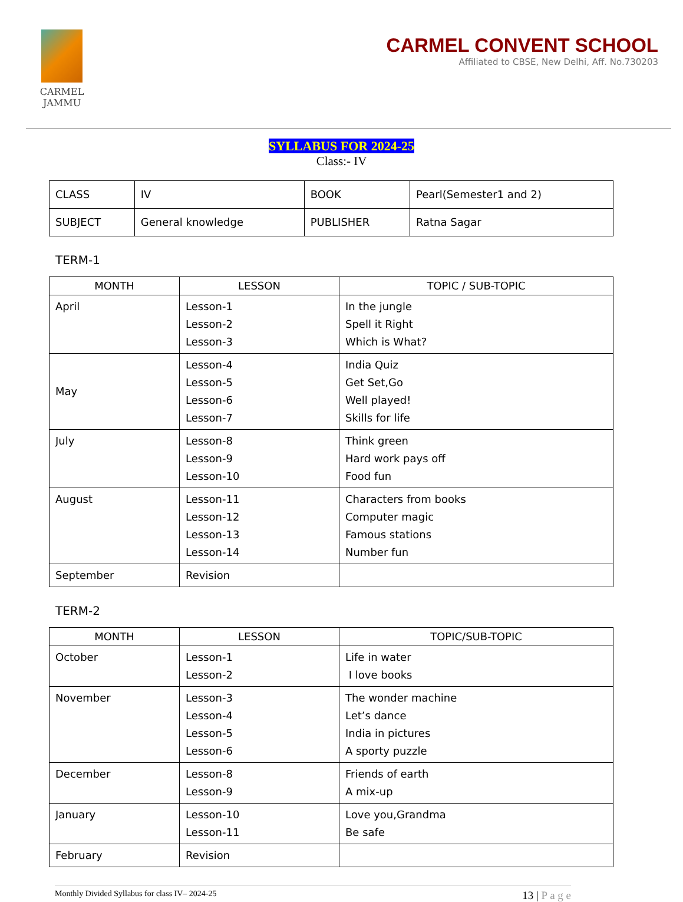CARMEL
JAMMU
CARMEL CONVENT SCHOOL
Affiliated to CBSE, New Delhi, Aff. No.730203
SYLLABUS FOR 2024-25
Class:- IV
| CLASS | IV | BOOK | Pearl(Semester1 and 2) |
| SUBJECT | General knowledge | PUBLISHER | Ratna Sagar |
TERM-1
| MONTH | LESSON | TOPIC / SUB-TOPIC |
| --- | --- | --- |
| April | Lesson-1 Lesson-2 Lesson-3 | In the jungle Spell it Right Which is What? |
| May | Lesson-4 Lesson-5 Lesson-6 Lesson-7 | India Quiz Get Set,Go Well played! Skills for life |
| July | Lesson-8 Lesson-9 Lesson-10 | Think green Hard work pays off Food fun |
| August | Lesson-11 Lesson-12 Lesson-13 Lesson-14 | Characters from books Computer magic Famous stations Number fun |
| September | Revision | |
TERM-2
| MONTH | LESSON | TOPIC/SUB-TOPIC |
| --- | --- | --- |
| October | Lesson-1 Lesson-2 | Life in water I love books |
| November | Lesson-3 Lesson-4 Lesson-5 Lesson-6 | The wonder machine Let’s dance India in pictures A sporty puzzle |
| December | Lesson-8 Lesson-9 | Friends of earth A mix-up |
| January | Lesson-10 Lesson-11 | Love you,Grandma Be safe |
| February | Revision | |
Monthly Divided Syllabus for class IV– 2024-25 13 | P a g e